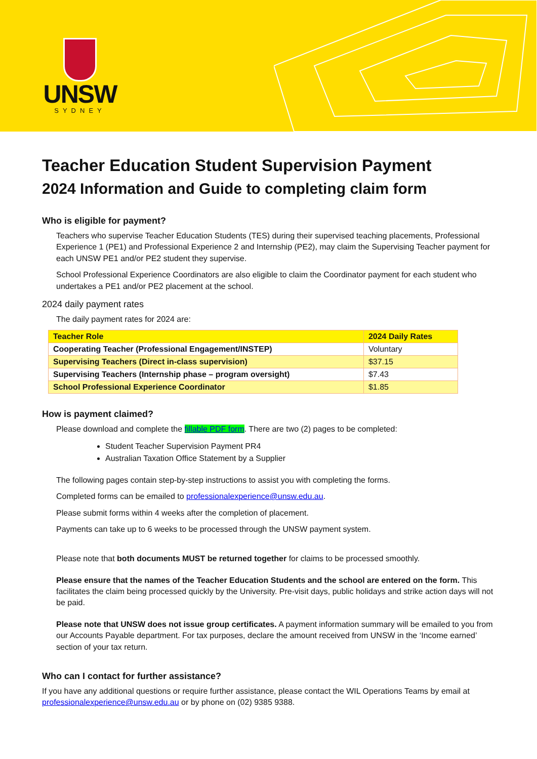UNSW
SYDNEY
Teacher Education Student Supervision Payment
2024 Information and Guide to completing claim form
Who is eligible for payment?
Teachers who supervise Teacher Education Students (TES) during their supervised teaching placements, Professional Experience 1 (PE1) and Professional Experience 2 and Internship (PE2), may claim the Supervising Teacher payment for each UNSW PE1 and/or PE2 student they supervise.
School Professional Experience Coordinators are also eligible to claim the Coordinator payment for each student who undertakes a PE1 and/or PE2 placement at the school.
2024 daily payment rates
The daily payment rates for 2024 are:
| Teacher Role | 2024 Daily Rates |
| --- | --- |
| Cooperating Teacher (Professional Engagement/INSTEP) | Voluntary |
| Supervising Teachers (Direct in-class supervision) | $37.15 |
| Supervising Teachers (Internship phase – program oversight) | $7.43 |
| School Professional Experience Coordinator | $1.85 |
How is payment claimed?
Please download and complete the fillable PDF form. There are two (2) pages to be completed:
Student Teacher Supervision Payment PR4
Australian Taxation Office Statement by a Supplier
The following pages contain step-by-step instructions to assist you with completing the forms.
Completed forms can be emailed to professionalexperience@unsw.edu.au.
Please submit forms within 4 weeks after the completion of placement.
Payments can take up to 6 weeks to be processed through the UNSW payment system.
Please note that both documents MUST be returned together for claims to be processed smoothly.
Please ensure that the names of the Teacher Education Students and the school are entered on the form. This facilitates the claim being processed quickly by the University. Pre-visit days, public holidays and strike action days will not be paid.
Please note that UNSW does not issue group certificates. A payment information summary will be emailed to you from our Accounts Payable department. For tax purposes, declare the amount received from UNSW in the ‘Income earned’ section of your tax return.
Who can I contact for further assistance?
If you have any additional questions or require further assistance, please contact the WIL Operations Teams by email at professionalexperience@unsw.edu.au or by phone on (02) 9385 9388.